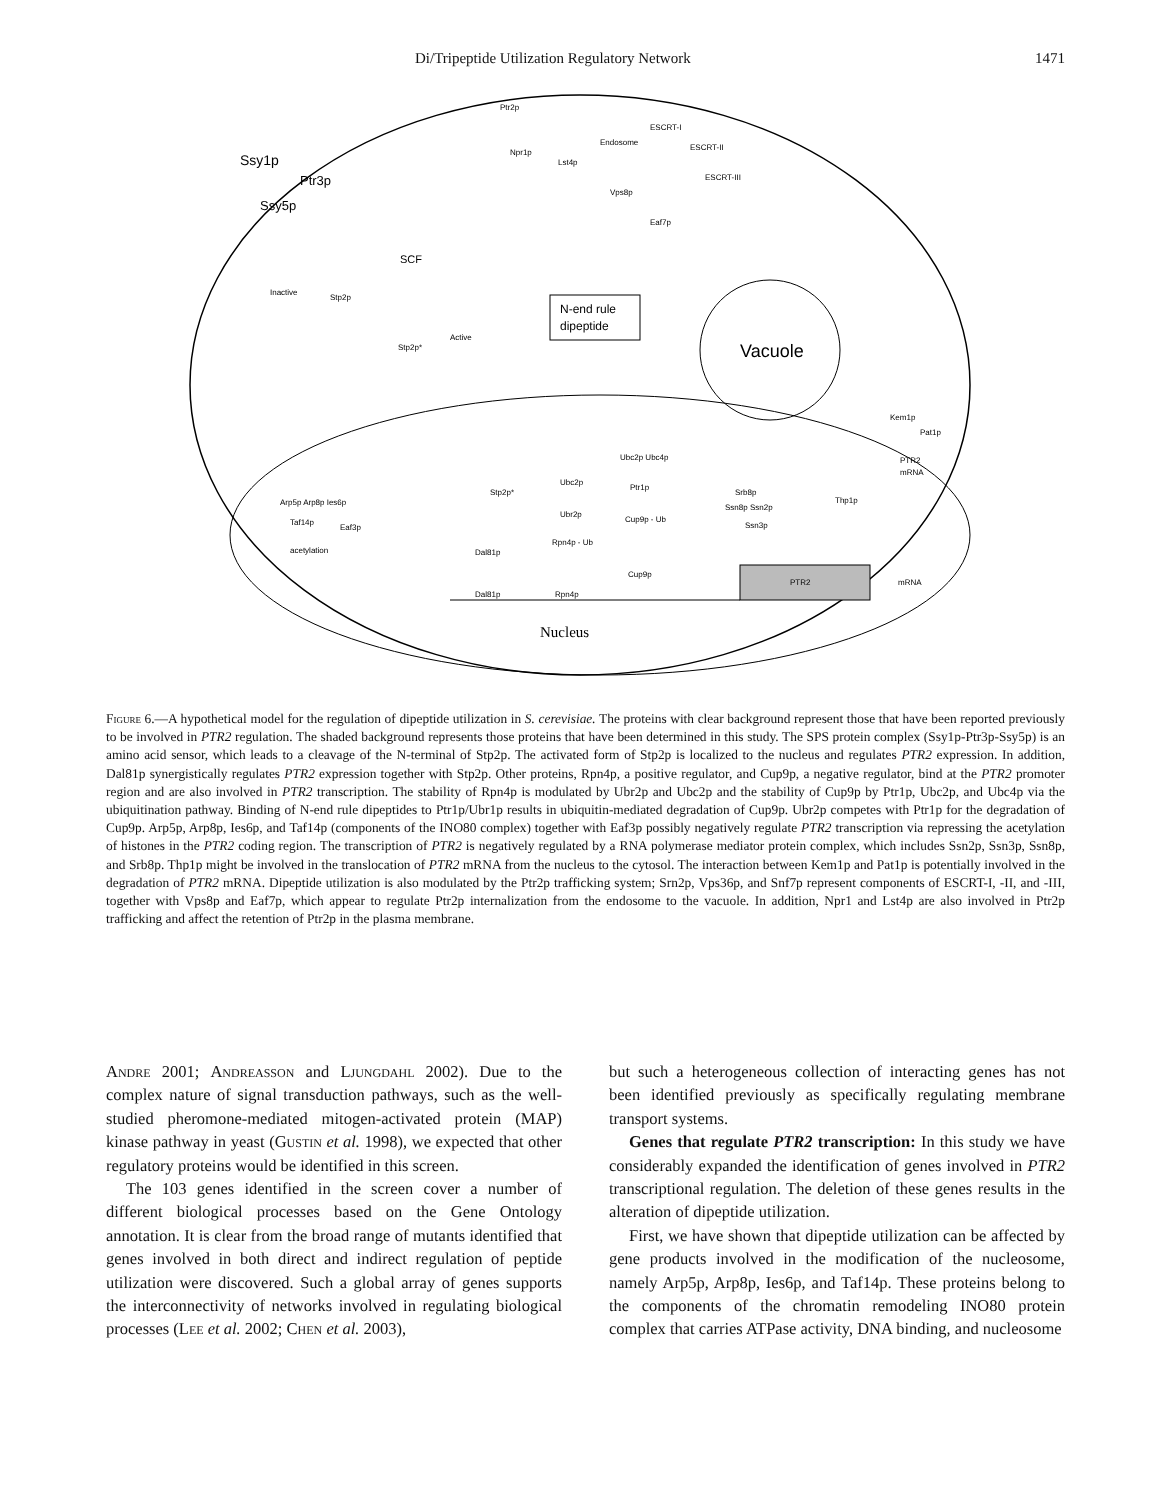Di/Tripeptide Utilization Regulatory Network 1471
Vacuole
Nucleus
Ssy1p
Ptr3p
Ssy5p
SCF
Inactive
Stp2p
Stp2p*
Active
N-end rule
dipeptide
Ptr2p
Npr1p
Lst4p
Endosome
ESCRT-I
ESCRT-II
ESCRT-III
Vps8p
Eaf7p
Kem1p
Pat1p
PTR2
mRNA
Arp5p Arp8p Ies6p
Taf14p
Eaf3p
acetylation
Stp2p*
Dal81p
Dal81p
Ubc2p
Ubr2p
Rpn4p - Ub
Rpn4p
Ubc2p Ubc4p
Ptr1p
Cup9p - Ub
Cup9p
Srb8p
Ssn8p Ssn2p
Ssn3p
Thp1p
PTR2
mRNA
Figure 6.—A hypothetical model for the regulation of dipeptide utilization in S. cerevisiae. The proteins with clear background represent those that have been reported previously to be involved in PTR2 regulation. The shaded background represents those proteins that have been determined in this study. The SPS protein complex (Ssy1p-Ptr3p-Ssy5p) is an amino acid sensor, which leads to a cleavage of the N-terminal of Stp2p. The activated form of Stp2p is localized to the nucleus and regulates PTR2 expression. In addition, Dal81p synergistically regulates PTR2 expression together with Stp2p. Other proteins, Rpn4p, a positive regulator, and Cup9p, a negative regulator, bind at the PTR2 promoter region and are also involved in PTR2 transcription. The stability of Rpn4p is modulated by Ubr2p and Ubc2p and the stability of Cup9p by Ptr1p, Ubc2p, and Ubc4p via the ubiquitination pathway. Binding of N-end rule dipeptides to Ptr1p/Ubr1p results in ubiquitin-mediated degradation of Cup9p. Ubr2p competes with Ptr1p for the degradation of Cup9p. Arp5p, Arp8p, Ies6p, and Taf14p (components of the INO80 complex) together with Eaf3p possibly negatively regulate PTR2 transcription via repressing the acetylation of histones in the PTR2 coding region. The transcription of PTR2 is negatively regulated by a RNA polymerase mediator protein complex, which includes Ssn2p, Ssn3p, Ssn8p, and Srb8p. Thp1p might be involved in the translocation of PTR2 mRNA from the nucleus to the cytosol. The interaction between Kem1p and Pat1p is potentially involved in the degradation of PTR2 mRNA. Dipeptide utilization is also modulated by the Ptr2p trafficking system; Srn2p, Vps36p, and Snf7p represent components of ESCRT-I, -II, and -III, together with Vps8p and Eaf7p, which appear to regulate Ptr2p internalization from the endosome to the vacuole. In addition, Npr1 and Lst4p are also involved in Ptr2p trafficking and affect the retention of Ptr2p in the plasma membrane.
Andre 2001; Andreasson and Ljungdahl 2002). Due to the complex nature of signal transduction pathways, such as the well-studied pheromone-mediated mitogen-activated protein (MAP) kinase pathway in yeast (Gustin et al. 1998), we expected that other regulatory proteins would be identified in this screen.
The 103 genes identified in the screen cover a number of different biological processes based on the Gene Ontology annotation. It is clear from the broad range of mutants identified that genes involved in both direct and indirect regulation of peptide utilization were discovered. Such a global array of genes supports the interconnectivity of networks involved in regulating biological processes (Lee et al. 2002; Chen et al. 2003),
but such a heterogeneous collection of interacting genes has not been identified previously as specifically regulating membrane transport systems.
Genes that regulate PTR2 transcription: In this study we have considerably expanded the identification of genes involved in PTR2 transcriptional regulation. The deletion of these genes results in the alteration of dipeptide utilization.
First, we have shown that dipeptide utilization can be affected by gene products involved in the modification of the nucleosome, namely Arp5p, Arp8p, Ies6p, and Taf14p. These proteins belong to the components of the chromatin remodeling INO80 protein complex that carries ATPase activity, DNA binding, and nucleosome